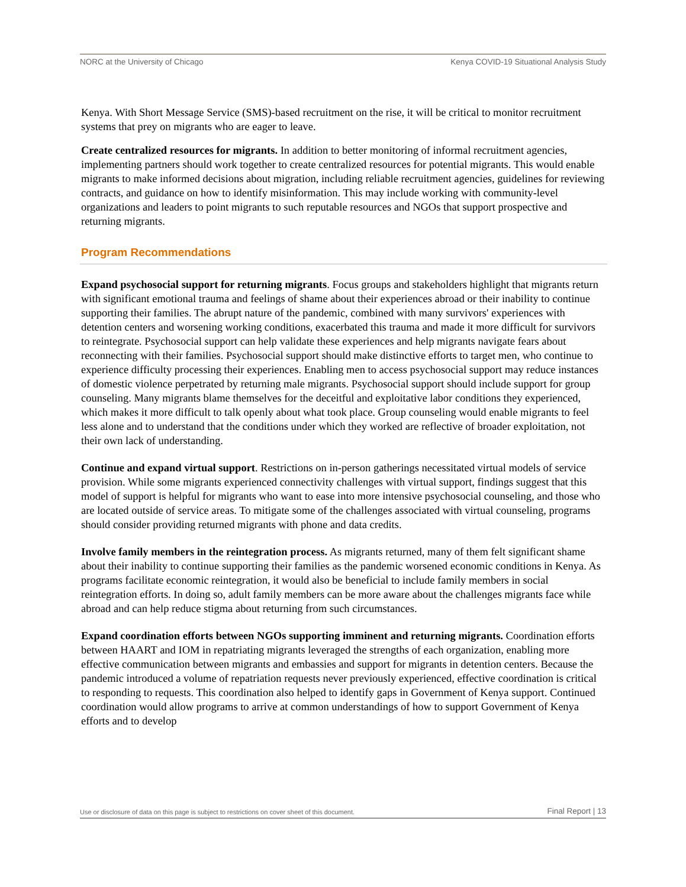NORC at the University of Chicago Kenya COVID-19 Situational Analysis Study
Kenya. With Short Message Service (SMS)-based recruitment on the rise, it will be critical to monitor recruitment systems that prey on migrants who are eager to leave.
Create centralized resources for migrants. In addition to better monitoring of informal recruitment agencies, implementing partners should work together to create centralized resources for potential migrants. This would enable migrants to make informed decisions about migration, including reliable recruitment agencies, guidelines for reviewing contracts, and guidance on how to identify misinformation. This may include working with community-level organizations and leaders to point migrants to such reputable resources and NGOs that support prospective and returning migrants.
Program Recommendations
Expand psychosocial support for returning migrants. Focus groups and stakeholders highlight that migrants return with significant emotional trauma and feelings of shame about their experiences abroad or their inability to continue supporting their families. The abrupt nature of the pandemic, combined with many survivors' experiences with detention centers and worsening working conditions, exacerbated this trauma and made it more difficult for survivors to reintegrate. Psychosocial support can help validate these experiences and help migrants navigate fears about reconnecting with their families. Psychosocial support should make distinctive efforts to target men, who continue to experience difficulty processing their experiences. Enabling men to access psychosocial support may reduce instances of domestic violence perpetrated by returning male migrants. Psychosocial support should include support for group counseling. Many migrants blame themselves for the deceitful and exploitative labor conditions they experienced, which makes it more difficult to talk openly about what took place. Group counseling would enable migrants to feel less alone and to understand that the conditions under which they worked are reflective of broader exploitation, not their own lack of understanding.
Continue and expand virtual support. Restrictions on in-person gatherings necessitated virtual models of service provision. While some migrants experienced connectivity challenges with virtual support, findings suggest that this model of support is helpful for migrants who want to ease into more intensive psychosocial counseling, and those who are located outside of service areas. To mitigate some of the challenges associated with virtual counseling, programs should consider providing returned migrants with phone and data credits.
Involve family members in the reintegration process. As migrants returned, many of them felt significant shame about their inability to continue supporting their families as the pandemic worsened economic conditions in Kenya. As programs facilitate economic reintegration, it would also be beneficial to include family members in social reintegration efforts. In doing so, adult family members can be more aware about the challenges migrants face while abroad and can help reduce stigma about returning from such circumstances.
Expand coordination efforts between NGOs supporting imminent and returning migrants. Coordination efforts between HAART and IOM in repatriating migrants leveraged the strengths of each organization, enabling more effective communication between migrants and embassies and support for migrants in detention centers. Because the pandemic introduced a volume of repatriation requests never previously experienced, effective coordination is critical to responding to requests. This coordination also helped to identify gaps in Government of Kenya support. Continued coordination would allow programs to arrive at common understandings of how to support Government of Kenya efforts and to develop
Use or disclosure of data on this page is subject to restrictions on cover sheet of this document. Final Report | 13